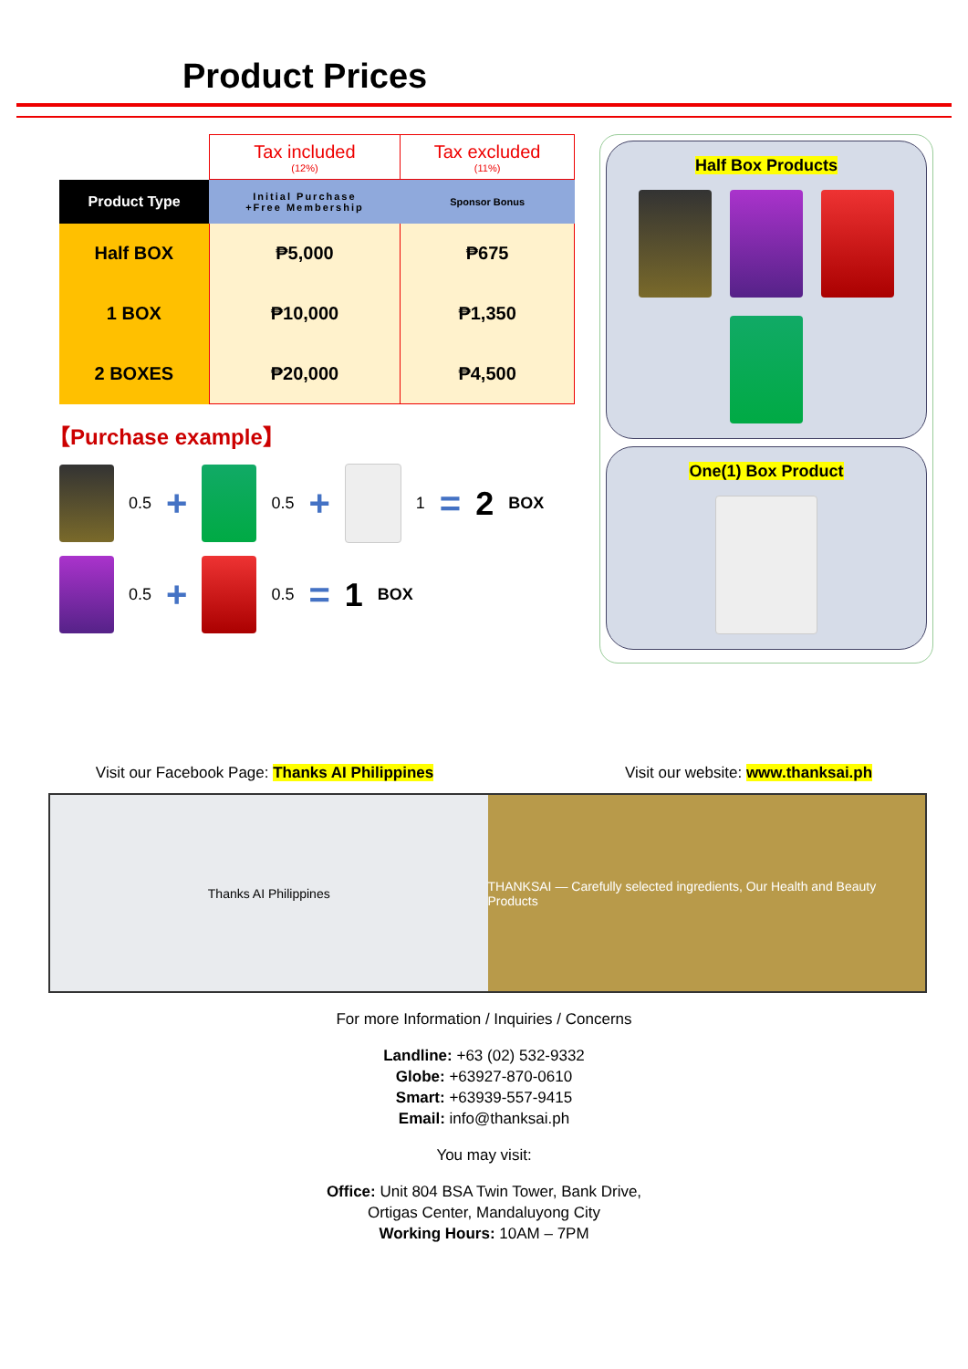Product Prices
| | Tax included (12%) | Tax excluded (11%) |
| Product Type | Initial Purchase +Free Membership | Sponsor Bonus |
| Half BOX | ₱5,000 | ₱675 |
| 1 BOX | ₱10,000 | ₱1,350 |
| 2 BOXES | ₱20,000 | ₱4,500 |
【Purchase example】
0.5 + 0.5 + 1 = 2 BOX
0.5 + 0.5 = 1 BOX
Half Box Products
One(1) Box Product
Visit our Facebook Page: Thanks AI Philippines Visit our website: www.thanksai.ph
Thanks AI Philippines THANKSAI — Carefully selected ingredients, Our Health and Beauty Products
For more Information / Inquiries / Concerns
Landline: +63 (02) 532-9332
Globe: +63927-870-0610
Smart: +63939-557-9415
Email: info@thanksai.ph
You may visit:
Office: Unit 804 BSA Twin Tower, Bank Drive,
Ortigas Center, Mandaluyong City
Working Hours: 10AM – 7PM